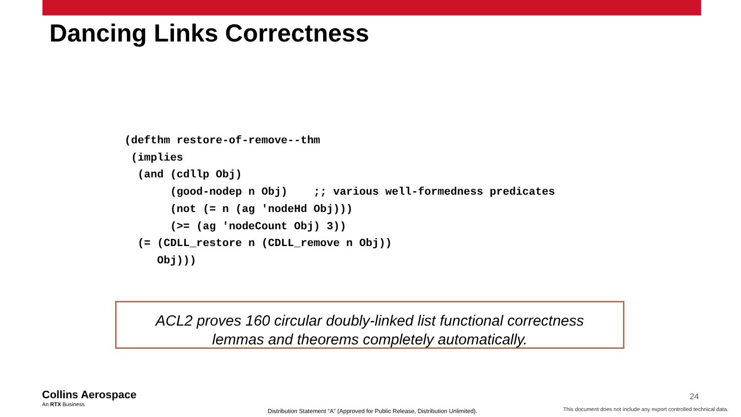Dancing Links Correctness
(defthm restore-of-remove--thm
 (implies
  (and (cdllp Obj)
       (good-nodep n Obj)    ;; various well-formedness predicates
       (not (= n (ag 'nodeHd Obj)))
       (>= (ag 'nodeCount Obj) 3))
  (= (CDLL_restore n (CDLL_remove n Obj))
     Obj)))
ACL2 proves 160 circular doubly-linked list functional correctness
lemmas and theorems completely automatically.
Collins Aerospace
An RTX Business
24
Distribution Statement “A” (Approved for Public Release, Distribution Unlimited).
This document does not include any export controlled technical data.